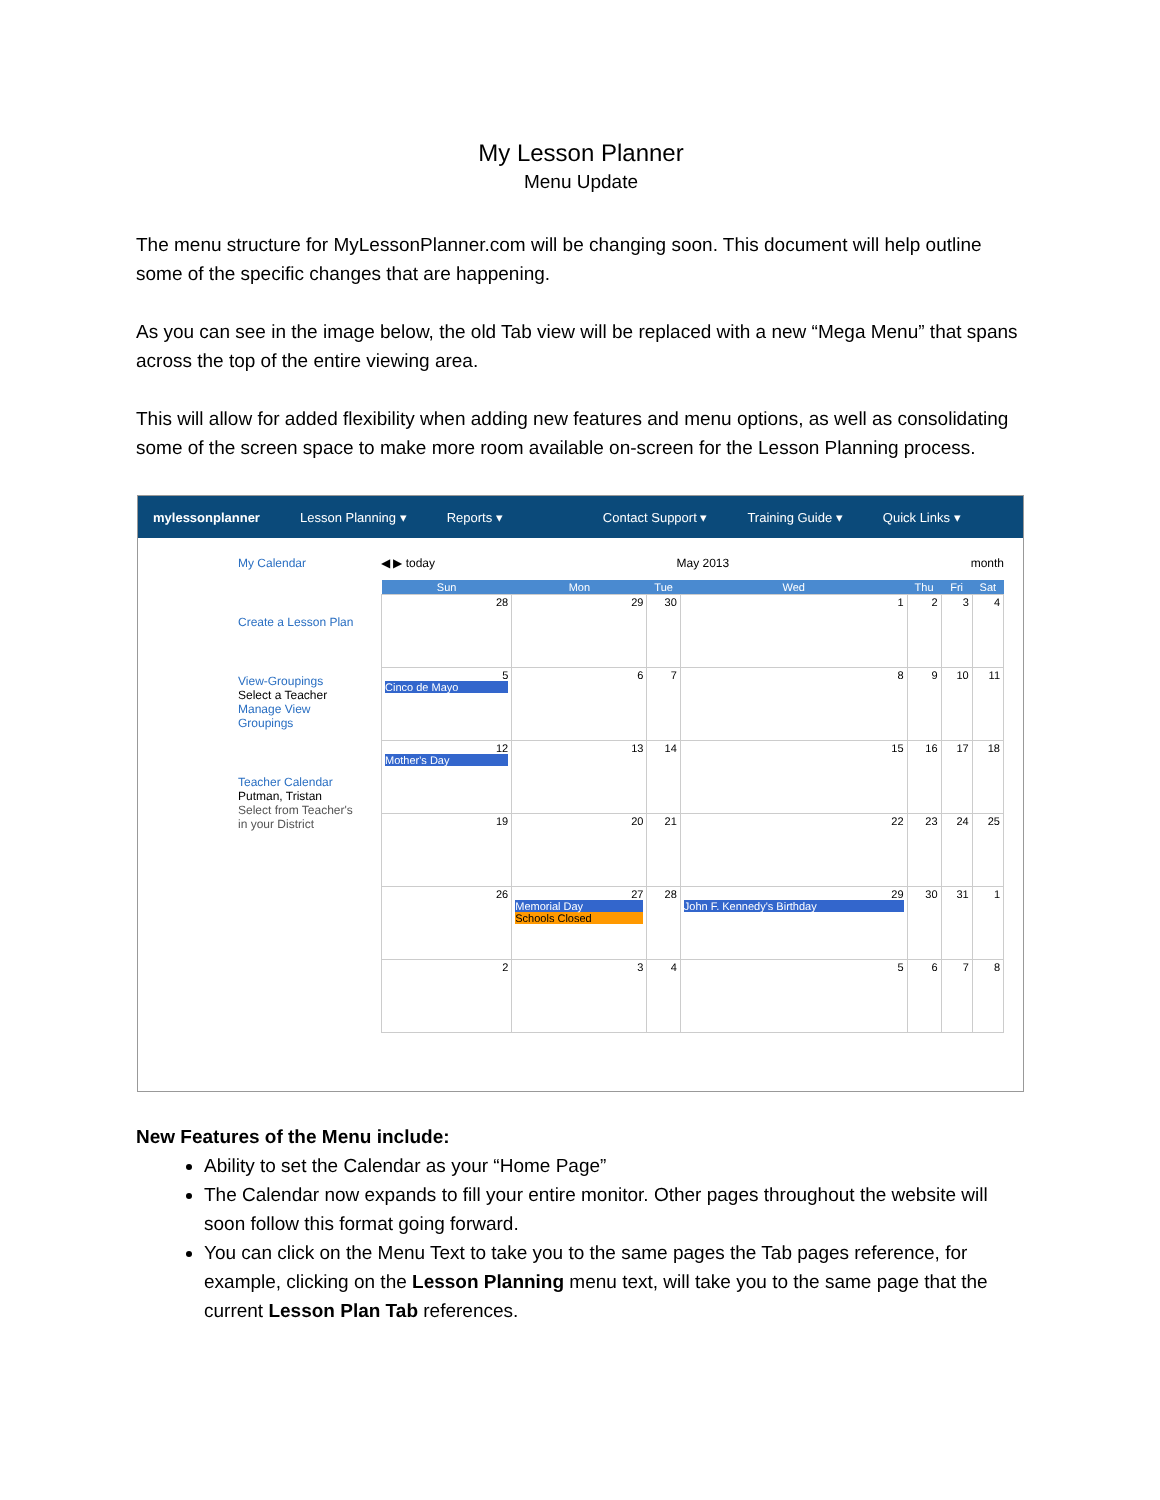My Lesson Planner
Menu Update
The menu structure for MyLessonPlanner.com will be changing soon. This document will help outline some of the specific changes that are happening.
As you can see in the image below, the old Tab view will be replaced with a new “Mega Menu” that spans across the top of the entire viewing area.
This will allow for added flexibility when adding new features and menu options, as well as consolidating some of the screen space to make more room available on-screen for the Lesson Planning process.
mylessonplanner Lesson Planning ▾ Reports ▾ Contact Support ▾ Training Guide ▾ Quick Links ▾
My Calendar
Create a Lesson Plan
View-Groupings
Select a Teacher
Manage View Groupings
Teacher Calendar
Putman, Tristan
Select from Teacher's in your District
◀ ▶ today May 2013 month
| Sun | Mon | Tue | Wed | Thu | Fri | Sat |
| --- | --- | --- | --- | --- | --- | --- |
| 28 | 29 | 30 | 1 | 2 | 3 | 4 |
| 5 Cinco de Mayo | 6 | 7 | 8 | 9 | 10 | 11 |
| 12 Mother's Day | 13 | 14 | 15 | 16 | 17 | 18 |
| 19 | 20 | 21 | 22 | 23 | 24 | 25 |
| 26 | 27 Memorial Day Schools Closed | 28 | 29 John F. Kennedy's Birthday | 30 | 31 | 1 |
| 2 | 3 | 4 | 5 | 6 | 7 | 8 |
New Features of the Menu include:
Ability to set the Calendar as your “Home Page”
The Calendar now expands to fill your entire monitor. Other pages throughout the website will soon follow this format going forward.
You can click on the Menu Text to take you to the same pages the Tab pages reference, for example, clicking on the Lesson Planning menu text, will take you to the same page that the current Lesson Plan Tab references.